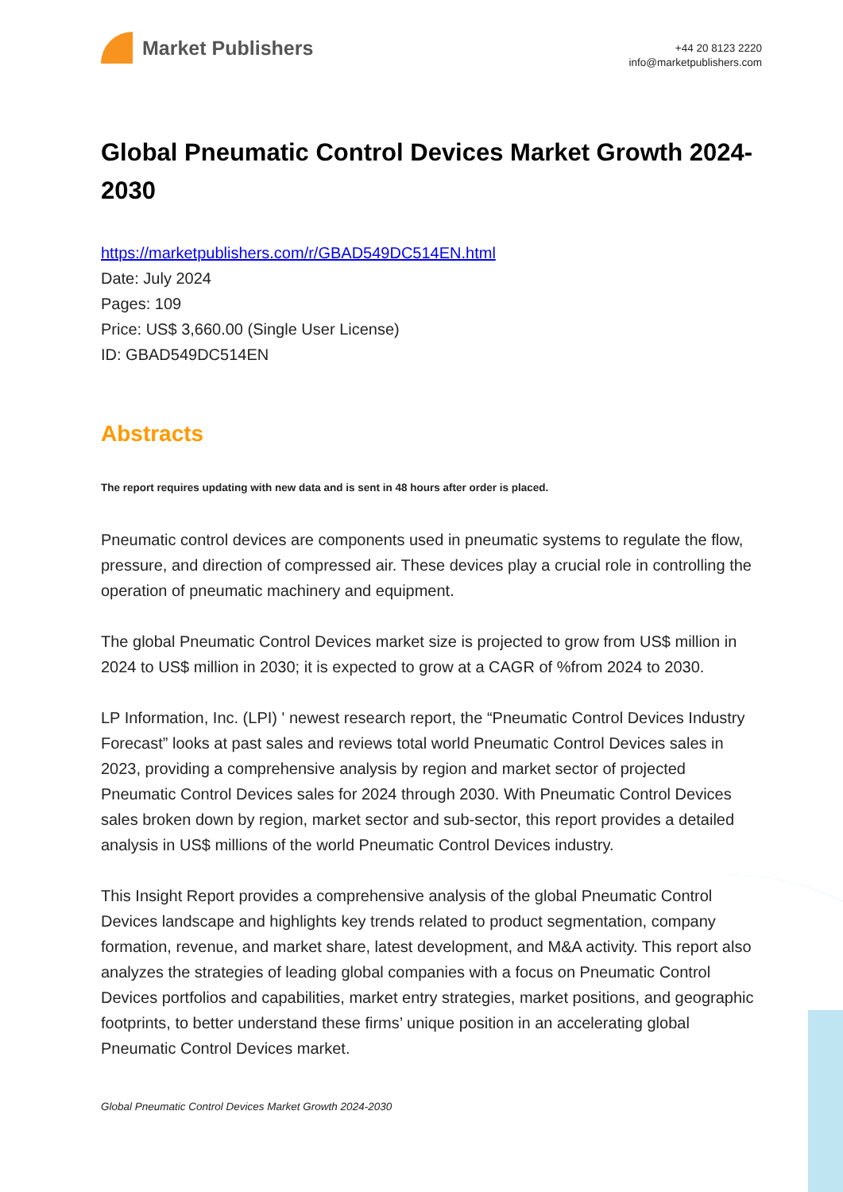Market Publishers
+44 20 8123 2220
info@marketpublishers.com
Global Pneumatic Control Devices Market Growth 2024-2030
https://marketpublishers.com/r/GBAD549DC514EN.html
Date: July 2024
Pages: 109
Price: US$ 3,660.00 (Single User License)
ID: GBAD549DC514EN
Abstracts
The report requires updating with new data and is sent in 48 hours after order is placed.
Pneumatic control devices are components used in pneumatic systems to regulate the flow, pressure, and direction of compressed air. These devices play a crucial role in controlling the operation of pneumatic machinery and equipment.
The global Pneumatic Control Devices market size is projected to grow from US$ million in 2024 to US$ million in 2030; it is expected to grow at a CAGR of %from 2024 to 2030.
LP Information, Inc. (LPI) ' newest research report, the “Pneumatic Control Devices Industry Forecast” looks at past sales and reviews total world Pneumatic Control Devices sales in 2023, providing a comprehensive analysis by region and market sector of projected Pneumatic Control Devices sales for 2024 through 2030. With Pneumatic Control Devices sales broken down by region, market sector and sub-sector, this report provides a detailed analysis in US$ millions of the world Pneumatic Control Devices industry.
This Insight Report provides a comprehensive analysis of the global Pneumatic Control Devices landscape and highlights key trends related to product segmentation, company formation, revenue, and market share, latest development, and M&A activity. This report also analyzes the strategies of leading global companies with a focus on Pneumatic Control Devices portfolios and capabilities, market entry strategies, market positions, and geographic footprints, to better understand these firms’ unique position in an accelerating global Pneumatic Control Devices market.
Global Pneumatic Control Devices Market Growth 2024-2030